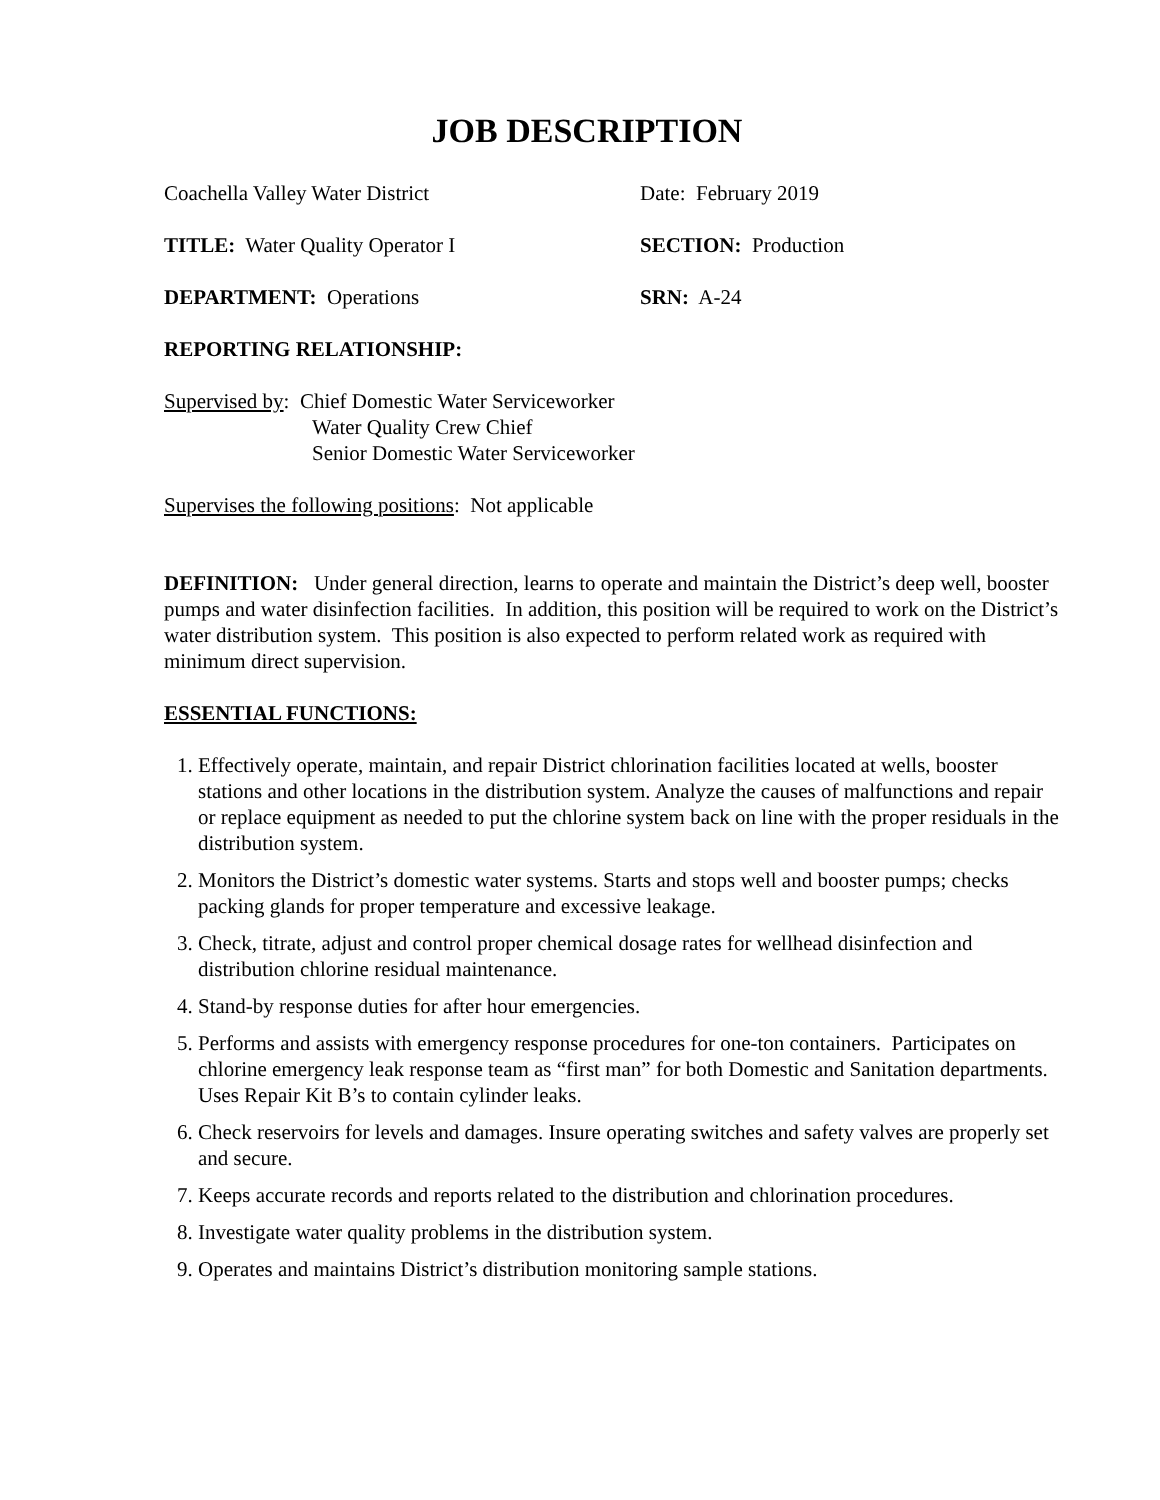JOB DESCRIPTION
Coachella Valley Water District Date: February 2019
TITLE: Water Quality Operator I SECTION: Production
DEPARTMENT: Operations SRN: A-24
REPORTING RELATIONSHIP:
Supervised by: Chief Domestic Water Serviceworker
Water Quality Crew Chief
Senior Domestic Water Serviceworker
Supervises the following positions: Not applicable
DEFINITION: Under general direction, learns to operate and maintain the District’s deep well, booster pumps and water disinfection facilities. In addition, this position will be required to work on the District’s water distribution system. This position is also expected to perform related work as required with minimum direct supervision.
ESSENTIAL FUNCTIONS:
1. Effectively operate, maintain, and repair District chlorination facilities located at wells, booster stations and other locations in the distribution system. Analyze the causes of malfunctions and repair or replace equipment as needed to put the chlorine system back on line with the proper residuals in the distribution system.
2. Monitors the District’s domestic water systems. Starts and stops well and booster pumps; checks packing glands for proper temperature and excessive leakage.
3. Check, titrate, adjust and control proper chemical dosage rates for wellhead disinfection and distribution chlorine residual maintenance.
4. Stand-by response duties for after hour emergencies.
5. Performs and assists with emergency response procedures for one-ton containers. Participates on chlorine emergency leak response team as “first man” for both Domestic and Sanitation departments. Uses Repair Kit B’s to contain cylinder leaks.
6. Check reservoirs for levels and damages. Insure operating switches and safety valves are properly set and secure.
7. Keeps accurate records and reports related to the distribution and chlorination procedures.
8. Investigate water quality problems in the distribution system.
9. Operates and maintains District’s distribution monitoring sample stations.